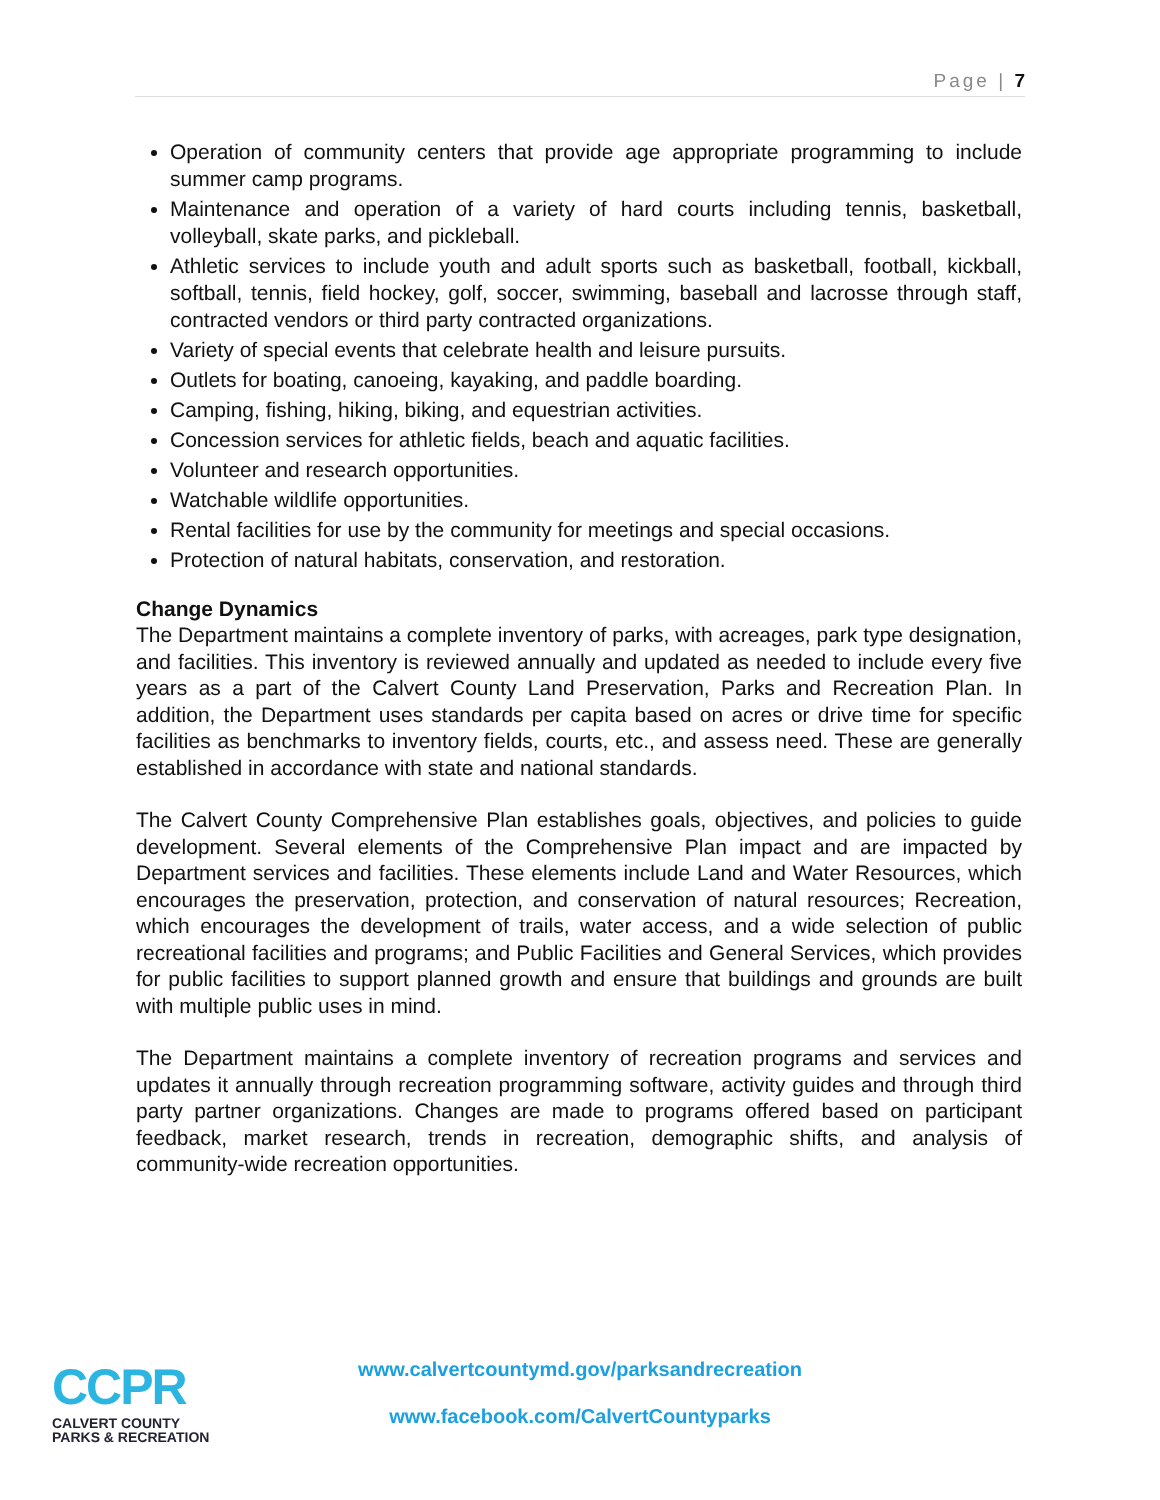Page | 7
Operation of community centers that provide age appropriate programming to include summer camp programs.
Maintenance and operation of a variety of hard courts including tennis, basketball, volleyball, skate parks, and pickleball.
Athletic services to include youth and adult sports such as basketball, football, kickball, softball, tennis, field hockey, golf, soccer, swimming, baseball and lacrosse through staff, contracted vendors or third party contracted organizations.
Variety of special events that celebrate health and leisure pursuits.
Outlets for boating, canoeing, kayaking, and paddle boarding.
Camping, fishing, hiking, biking, and equestrian activities.
Concession services for athletic fields, beach and aquatic facilities.
Volunteer and research opportunities.
Watchable wildlife opportunities.
Rental facilities for use by the community for meetings and special occasions.
Protection of natural habitats, conservation, and restoration.
Change Dynamics
The Department maintains a complete inventory of parks, with acreages, park type designation, and facilities. This inventory is reviewed annually and updated as needed to include every five years as a part of the Calvert County Land Preservation, Parks and Recreation Plan. In addition, the Department uses standards per capita based on acres or drive time for specific facilities as benchmarks to inventory fields, courts, etc., and assess need. These are generally established in accordance with state and national standards.
The Calvert County Comprehensive Plan establishes goals, objectives, and policies to guide development. Several elements of the Comprehensive Plan impact and are impacted by Department services and facilities. These elements include Land and Water Resources, which encourages the preservation, protection, and conservation of natural resources; Recreation, which encourages the development of trails, water access, and a wide selection of public recreational facilities and programs; and Public Facilities and General Services, which provides for public facilities to support planned growth and ensure that buildings and grounds are built with multiple public uses in mind.
The Department maintains a complete inventory of recreation programs and services and updates it annually through recreation programming software, activity guides and through third party partner organizations. Changes are made to programs offered based on participant feedback, market research, trends in recreation, demographic shifts, and analysis of community-wide recreation opportunities.
CCPR
CALVERT COUNTY
PARKS & RECREATION
www.calvertcountymd.gov/parksandrecreation
www.facebook.com/CalvertCountyparks